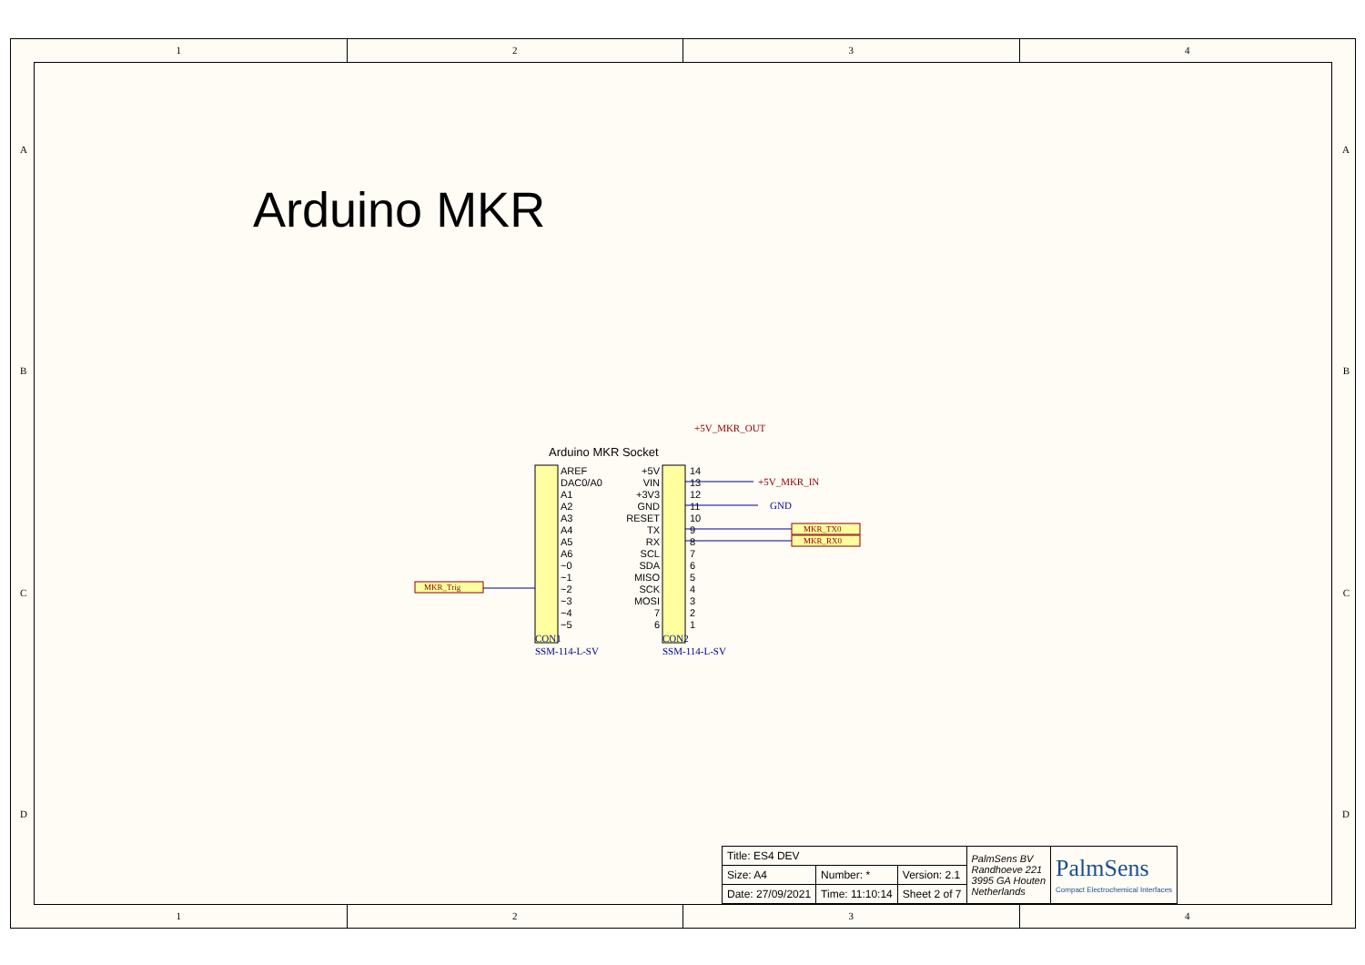1 2 3 4
A
B
C
D
A
B
C
D
Arduino MKR
Arduino MKR Socket
AREF
DAC0/A0
A1
A2
A3
A4
A5
A6
~0
~1
~2
~3
~4
~5
+5V
VIN
+3V3
GND
RESET
TX
RX
SCL
SDA
MISO
SCK
MOSI
7
6
14
13
12
11
10
9
8
7
6
5
4
3
2
1
+5V_MKR_IN
+5V_MKR_OUT
GND
MKR_TX0
MKR_RX0
MKR_Trig
CON1
SSM-114-L-SV
CON2
SSM-114-L-SV
| Title: ES4 DEV | | | PalmSens BV Randhoeve 221 3995 GA Houten Netherlands | PalmSens Compact Electrochemical Interfaces |
| Size: A4 | Number: * | Version: 2.1 | | |
| Date: 27/09/2021 | Time: 11:10:14 | Sheet 2 of 7 | | |
1 2 3 4